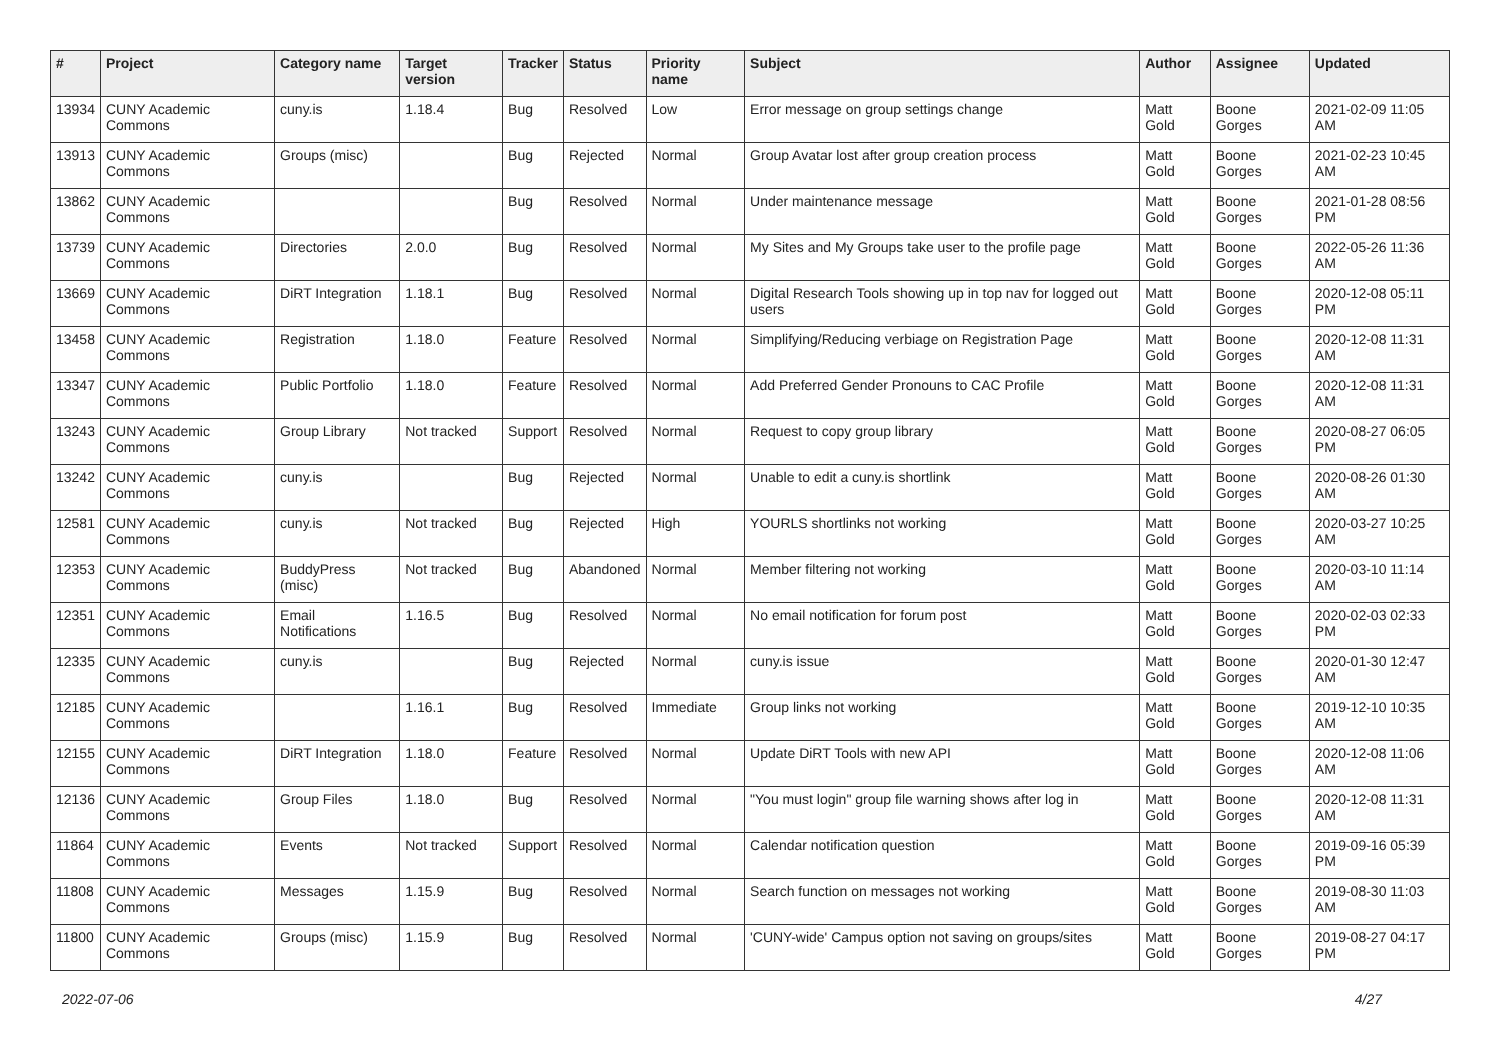| # | Project | Category name | Target version | Tracker | Status | Priority name | Subject | Author | Assignee | Updated |
| --- | --- | --- | --- | --- | --- | --- | --- | --- | --- | --- |
| 13934 | CUNY Academic Commons | cuny.is | 1.18.4 | Bug | Resolved | Low | Error message on group settings change | Matt Gold | Boone Gorges | 2021-02-09 11:05 AM |
| 13913 | CUNY Academic Commons | Groups (misc) | | Bug | Rejected | Normal | Group Avatar lost after group creation process | Matt Gold | Boone Gorges | 2021-02-23 10:45 AM |
| 13862 | CUNY Academic Commons | | | Bug | Resolved | Normal | Under maintenance message | Matt Gold | Boone Gorges | 2021-01-28 08:56 PM |
| 13739 | CUNY Academic Commons | Directories | 2.0.0 | Bug | Resolved | Normal | My Sites and My Groups take user to the profile page | Matt Gold | Boone Gorges | 2022-05-26 11:36 AM |
| 13669 | CUNY Academic Commons | DiRT Integration | 1.18.1 | Bug | Resolved | Normal | Digital Research Tools showing up in top nav for logged out users | Matt Gold | Boone Gorges | 2020-12-08 05:11 PM |
| 13458 | CUNY Academic Commons | Registration | 1.18.0 | Feature | Resolved | Normal | Simplifying/Reducing verbiage on Registration Page | Matt Gold | Boone Gorges | 2020-12-08 11:31 AM |
| 13347 | CUNY Academic Commons | Public Portfolio | 1.18.0 | Feature | Resolved | Normal | Add Preferred Gender Pronouns to CAC Profile | Matt Gold | Boone Gorges | 2020-12-08 11:31 AM |
| 13243 | CUNY Academic Commons | Group Library | Not tracked | Support | Resolved | Normal | Request to copy group library | Matt Gold | Boone Gorges | 2020-08-27 06:05 PM |
| 13242 | CUNY Academic Commons | cuny.is | | Bug | Rejected | Normal | Unable to edit a cuny.is shortlink | Matt Gold | Boone Gorges | 2020-08-26 01:30 AM |
| 12581 | CUNY Academic Commons | cuny.is | Not tracked | Bug | Rejected | High | YOURLS shortlinks not working | Matt Gold | Boone Gorges | 2020-03-27 10:25 AM |
| 12353 | CUNY Academic Commons | BuddyPress (misc) | Not tracked | Bug | Abandoned | Normal | Member filtering not working | Matt Gold | Boone Gorges | 2020-03-10 11:14 AM |
| 12351 | CUNY Academic Commons | Email Notifications | 1.16.5 | Bug | Resolved | Normal | No email notification for forum post | Matt Gold | Boone Gorges | 2020-02-03 02:33 PM |
| 12335 | CUNY Academic Commons | cuny.is | | Bug | Rejected | Normal | cuny.is issue | Matt Gold | Boone Gorges | 2020-01-30 12:47 AM |
| 12185 | CUNY Academic Commons | | 1.16.1 | Bug | Resolved | Immediate | Group links not working | Matt Gold | Boone Gorges | 2019-12-10 10:35 AM |
| 12155 | CUNY Academic Commons | DiRT Integration | 1.18.0 | Feature | Resolved | Normal | Update DiRT Tools with new API | Matt Gold | Boone Gorges | 2020-12-08 11:06 AM |
| 12136 | CUNY Academic Commons | Group Files | 1.18.0 | Bug | Resolved | Normal | "You must login" group file warning shows after log in | Matt Gold | Boone Gorges | 2020-12-08 11:31 AM |
| 11864 | CUNY Academic Commons | Events | Not tracked | Support | Resolved | Normal | Calendar notification question | Matt Gold | Boone Gorges | 2019-09-16 05:39 PM |
| 11808 | CUNY Academic Commons | Messages | 1.15.9 | Bug | Resolved | Normal | Search function on messages not working | Matt Gold | Boone Gorges | 2019-08-30 11:03 AM |
| 11800 | CUNY Academic Commons | Groups (misc) | 1.15.9 | Bug | Resolved | Normal | 'CUNY-wide' Campus option not saving on groups/sites | Matt Gold | Boone Gorges | 2019-08-27 04:17 PM |
2022-07-06 4/27